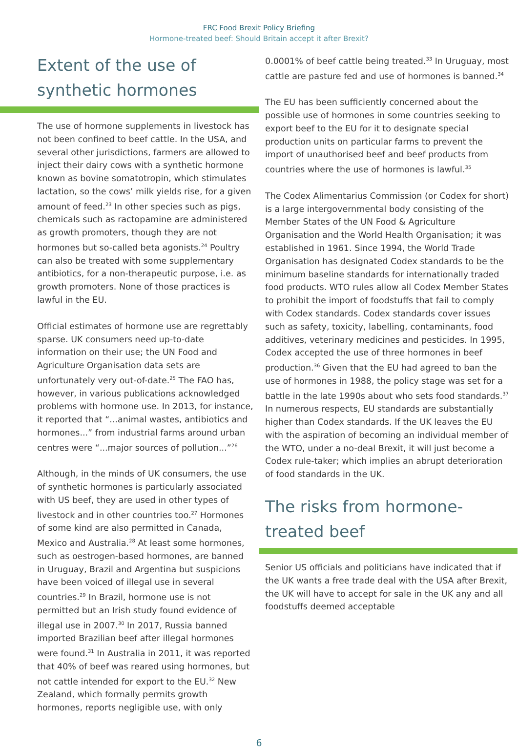FRC Food Brexit Policy Briefing
Hormone-treated beef: Should Britain accept it after Brexit?
Extent of the use of synthetic hormones
The use of hormone supplements in livestock has not been confined to beef cattle. In the USA, and several other jurisdictions, farmers are allowed to inject their dairy cows with a synthetic hormone known as bovine somatotropin, which stimulates lactation, so the cows’ milk yields rise, for a given amount of feed.<sup>23</sup> In other species such as pigs, chemicals such as ractopamine are administered as growth promoters, though they are not hormones but so-called beta agonists.<sup>24</sup> Poultry can also be treated with some supplementary antibiotics, for a non-therapeutic purpose, i.e. as growth promoters. None of those practices is lawful in the EU.
Official estimates of hormone use are regrettably sparse. UK consumers need up-to-date information on their use; the UN Food and Agriculture Organisation data sets are unfortunately very out-of-date.<sup>25</sup> The FAO has, however, in various publications acknowledged problems with hormone use. In 2013, for instance, it reported that “...animal wastes, antibiotics and hormones...” from industrial farms around urban centres were “...major sources of pollution...”<sup>26</sup>
Although, in the minds of UK consumers, the use of synthetic hormones is particularly associated with US beef, they are used in other types of livestock and in other countries too.<sup>27</sup> Hormones of some kind are also permitted in Canada, Mexico and Australia.<sup>28</sup> At least some hormones, such as oestrogen-based hormones, are banned in Uruguay, Brazil and Argentina but suspicions have been voiced of illegal use in several countries.<sup>29</sup> In Brazil, hormone use is not permitted but an Irish study found evidence of illegal use in 2007.<sup>30</sup> In 2017, Russia banned imported Brazilian beef after illegal hormones were found.<sup>31</sup> In Australia in 2011, it was reported that 40% of beef was reared using hormones, but not cattle intended for export to the EU.<sup>32</sup> New Zealand, which formally permits growth hormones, reports negligible use, with only
0.0001% of beef cattle being treated.<sup>33</sup> In Uruguay, most cattle are pasture fed and use of hormones is banned.<sup>34</sup>
The EU has been sufficiently concerned about the possible use of hormones in some countries seeking to export beef to the EU for it to designate special production units on particular farms to prevent the import of unauthorised beef and beef products from countries where the use of hormones is lawful.<sup>35</sup>
The Codex Alimentarius Commission (or Codex for short) is a large intergovernmental body consisting of the Member States of the UN Food & Agriculture Organisation and the World Health Organisation; it was established in 1961. Since 1994, the World Trade Organisation has designated Codex standards to be the minimum baseline standards for internationally traded food products. WTO rules allow all Codex Member States to prohibit the import of foodstuffs that fail to comply with Codex standards. Codex standards cover issues such as safety, toxicity, labelling, contaminants, food additives, veterinary medicines and pesticides. In 1995, Codex accepted the use of three hormones in beef production.<sup>36</sup> Given that the EU had agreed to ban the use of hormones in 1988, the policy stage was set for a battle in the late 1990s about who sets food standards.<sup>37</sup> In numerous respects, EU standards are substantially higher than Codex standards. If the UK leaves the EU with the aspiration of becoming an individual member of the WTO, under a no-deal Brexit, it will just become a Codex rule-taker; which implies an abrupt deterioration of food standards in the UK.
The risks from hormone-treated beef
Senior US officials and politicians have indicated that if the UK wants a free trade deal with the USA after Brexit, the UK will have to accept for sale in the UK any and all foodstuffs deemed acceptable
6